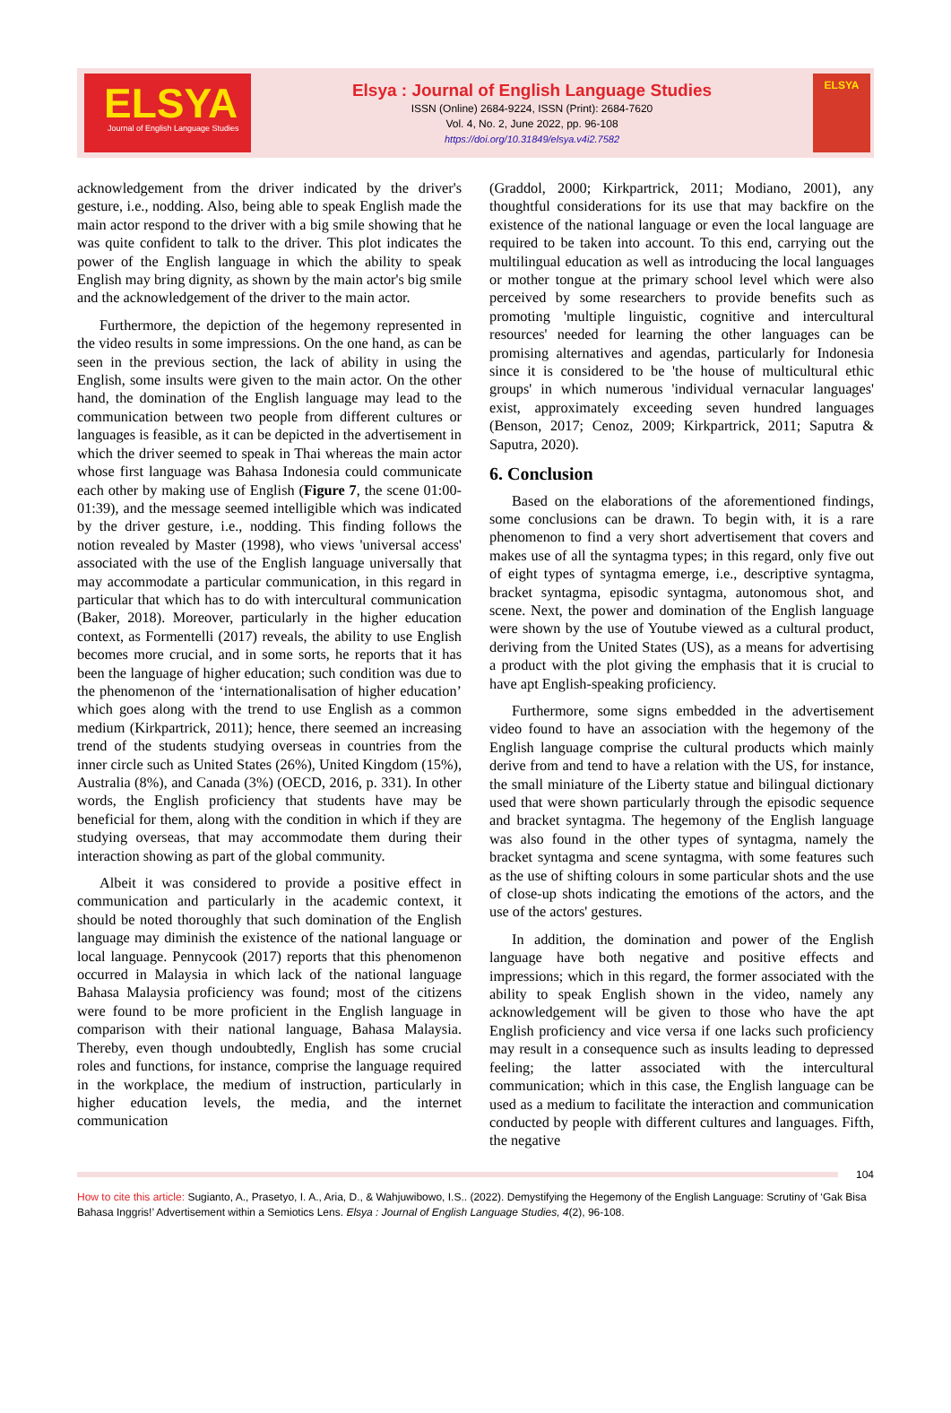ELSYA
Journal of English Language Studies
Elsya : Journal of English Language Studies
ISSN (Online) 2684-9224, ISSN (Print): 2684-7620
Vol. 4, No. 2, June 2022, pp. 96-108
https://doi.org/10.31849/elsya.v4i2.7582
ELSYA
acknowledgement from the driver indicated by the driver's gesture, i.e., nodding. Also, being able to speak English made the main actor respond to the driver with a big smile showing that he was quite confident to talk to the driver. This plot indicates the power of the English language in which the ability to speak English may bring dignity, as shown by the main actor's big smile and the acknowledgement of the driver to the main actor.
Furthermore, the depiction of the hegemony represented in the video results in some impressions. On the one hand, as can be seen in the previous section, the lack of ability in using the English, some insults were given to the main actor. On the other hand, the domination of the English language may lead to the communication between two people from different cultures or languages is feasible, as it can be depicted in the advertisement in which the driver seemed to speak in Thai whereas the main actor whose first language was Bahasa Indonesia could communicate each other by making use of English (Figure 7, the scene 01:00-01:39), and the message seemed intelligible which was indicated by the driver gesture, i.e., nodding. This finding follows the notion revealed by Master (1998), who views 'universal access' associated with the use of the English language universally that may accommodate a particular communication, in this regard in particular that which has to do with intercultural communication (Baker, 2018). Moreover, particularly in the higher education context, as Formentelli (2017) reveals, the ability to use English becomes more crucial, and in some sorts, he reports that it has been the language of higher education; such condition was due to the phenomenon of the ‘internationalisation of higher education’ which goes along with the trend to use English as a common medium (Kirkpartrick, 2011); hence, there seemed an increasing trend of the students studying overseas in countries from the inner circle such as United States (26%), United Kingdom (15%), Australia (8%), and Canada (3%) (OECD, 2016, p. 331). In other words, the English proficiency that students have may be beneficial for them, along with the condition in which if they are studying overseas, that may accommodate them during their interaction showing as part of the global community.
Albeit it was considered to provide a positive effect in communication and particularly in the academic context, it should be noted thoroughly that such domination of the English language may diminish the existence of the national language or local language. Pennycook (2017) reports that this phenomenon occurred in Malaysia in which lack of the national language Bahasa Malaysia proficiency was found; most of the citizens were found to be more proficient in the English language in comparison with their national language, Bahasa Malaysia. Thereby, even though undoubtedly, English has some crucial roles and functions, for instance, comprise the language required in the workplace, the medium of instruction, particularly in higher education levels, the media, and the internet communication
(Graddol, 2000; Kirkpartrick, 2011; Modiano, 2001), any thoughtful considerations for its use that may backfire on the existence of the national language or even the local language are required to be taken into account. To this end, carrying out the multilingual education as well as introducing the local languages or mother tongue at the primary school level which were also perceived by some researchers to provide benefits such as promoting 'multiple linguistic, cognitive and intercultural resources' needed for learning the other languages can be promising alternatives and agendas, particularly for Indonesia since it is considered to be 'the house of multicultural ethic groups' in which numerous 'individual vernacular languages' exist, approximately exceeding seven hundred languages (Benson, 2017; Cenoz, 2009; Kirkpartrick, 2011; Saputra & Saputra, 2020).
6. Conclusion
Based on the elaborations of the aforementioned findings, some conclusions can be drawn. To begin with, it is a rare phenomenon to find a very short advertisement that covers and makes use of all the syntagma types; in this regard, only five out of eight types of syntagma emerge, i.e., descriptive syntagma, bracket syntagma, episodic syntagma, autonomous shot, and scene. Next, the power and domination of the English language were shown by the use of Youtube viewed as a cultural product, deriving from the United States (US), as a means for advertising a product with the plot giving the emphasis that it is crucial to have apt English-speaking proficiency.
Furthermore, some signs embedded in the advertisement video found to have an association with the hegemony of the English language comprise the cultural products which mainly derive from and tend to have a relation with the US, for instance, the small miniature of the Liberty statue and bilingual dictionary used that were shown particularly through the episodic sequence and bracket syntagma. The hegemony of the English language was also found in the other types of syntagma, namely the bracket syntagma and scene syntagma, with some features such as the use of shifting colours in some particular shots and the use of close-up shots indicating the emotions of the actors, and the use of the actors' gestures.
In addition, the domination and power of the English language have both negative and positive effects and impressions; which in this regard, the former associated with the ability to speak English shown in the video, namely any acknowledgement will be given to those who have the apt English proficiency and vice versa if one lacks such proficiency may result in a consequence such as insults leading to depressed feeling; the latter associated with the intercultural communication; which in this case, the English language can be used as a medium to facilitate the interaction and communication conducted by people with different cultures and languages. Fifth, the negative
104
How to cite this article: Sugianto, A., Prasetyo, I. A., Aria, D., & Wahjuwibowo, I.S.. (2022). Demystifying the Hegemony of the English Language: Scrutiny of ‘Gak Bisa Bahasa Inggris!’ Advertisement within a Semiotics Lens. Elsya : Journal of English Language Studies, 4(2), 96-108.